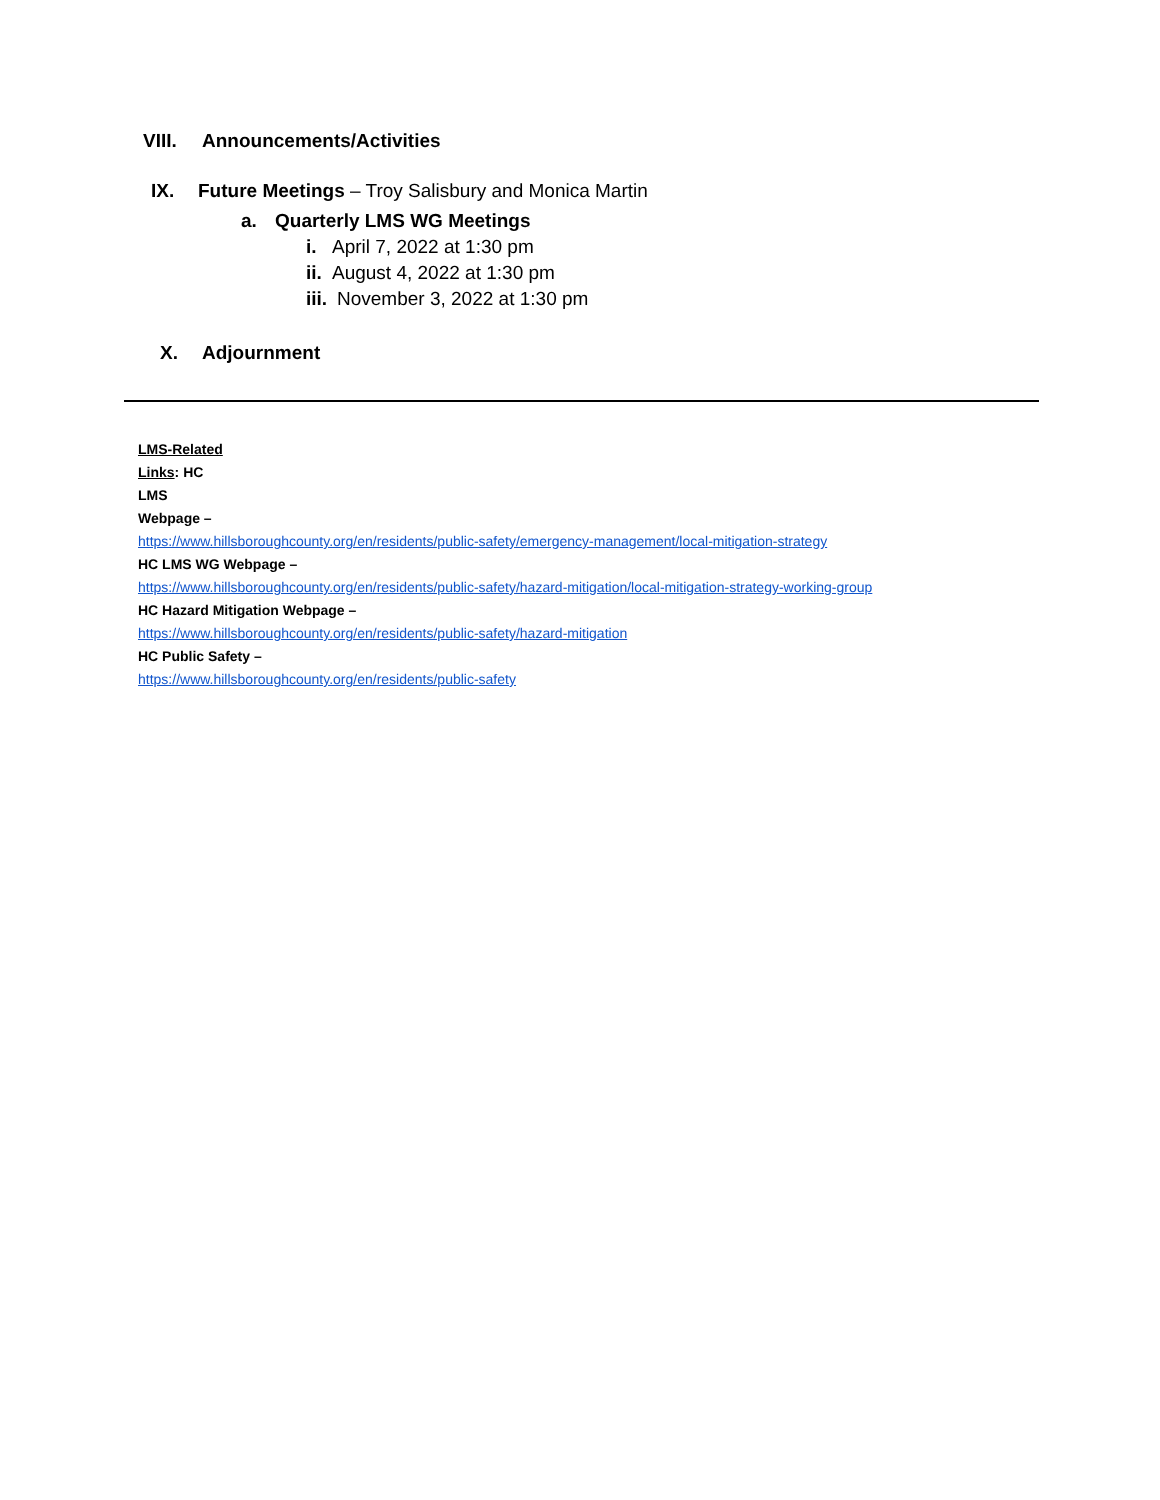VIII. Announcements/Activities
IX. Future Meetings – Troy Salisbury and Monica Martin
a. Quarterly LMS WG Meetings
i. April 7, 2022 at 1:30 pm
ii. August 4, 2022 at 1:30 pm
iii. November 3, 2022 at 1:30 pm
X. Adjournment
LMS-Related
Links: HC
LMS
Webpage –
https://www.hillsboroughcounty.org/en/residents/public-safety/emergency-management/local-mitigation-strategy
HC LMS WG Webpage –
https://www.hillsboroughcounty.org/en/residents/public-safety/hazard-mitigation/local-mitigation-strategy-working-group
HC Hazard Mitigation Webpage –
https://www.hillsboroughcounty.org/en/residents/public-safety/hazard-mitigation
HC Public Safety –
https://www.hillsboroughcounty.org/en/residents/public-safety